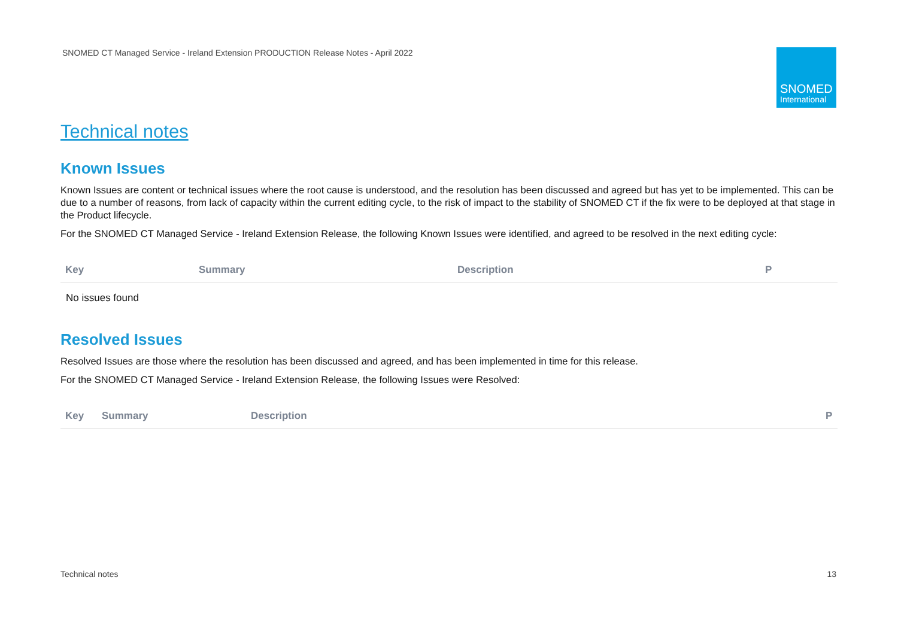SNOMED CT Managed Service - Ireland Extension PRODUCTION Release Notes - April 2022
SNOMED
International
Technical notes
Known Issues
Known Issues are content or technical issues where the root cause is understood, and the resolution has been discussed and agreed but has yet to be implemented. This can be due to a number of reasons, from lack of capacity within the current editing cycle, to the risk of impact to the stability of SNOMED CT if the fix were to be deployed at that stage in the Product lifecycle.
For the SNOMED CT Managed Service - Ireland Extension Release, the following Known Issues were identified, and agreed to be resolved in the next editing cycle:
| Key | Summary | Description | P |
| --- | --- | --- | --- |
| No issues found | | | |
Resolved Issues
Resolved Issues are those where the resolution has been discussed and agreed, and has been implemented in time for this release.
For the SNOMED CT Managed Service - Ireland Extension Release, the following Issues were Resolved:
| Key | Summary | Description | P |
| --- | --- | --- | --- |
Technical notes 13